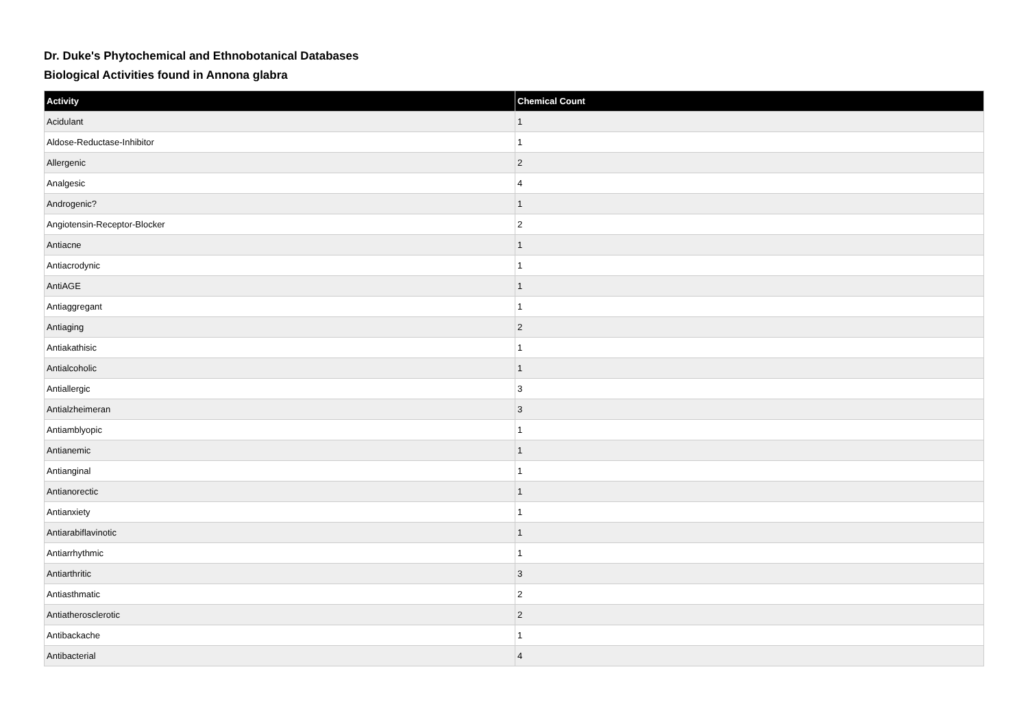Dr. Duke's Phytochemical and Ethnobotanical Databases
Biological Activities found in Annona glabra
| Activity | Chemical Count |
| --- | --- |
| Acidulant | 1 |
| Aldose-Reductase-Inhibitor | 1 |
| Allergenic | 2 |
| Analgesic | 4 |
| Androgenic? | 1 |
| Angiotensin-Receptor-Blocker | 2 |
| Antiacne | 1 |
| Antiacrodynic | 1 |
| AntiAGE | 1 |
| Antiaggregant | 1 |
| Antiaging | 2 |
| Antiakathisic | 1 |
| Antialcoholic | 1 |
| Antiallergic | 3 |
| Antialzheimeran | 3 |
| Antiamblyopic | 1 |
| Antianemic | 1 |
| Antianginal | 1 |
| Antianorectic | 1 |
| Antianxiety | 1 |
| Antiarabiflavinotic | 1 |
| Antiarrhythmic | 1 |
| Antiarthritic | 3 |
| Antiasthmatic | 2 |
| Antiatherosclerotic | 2 |
| Antibackache | 1 |
| Antibacterial | 4 |